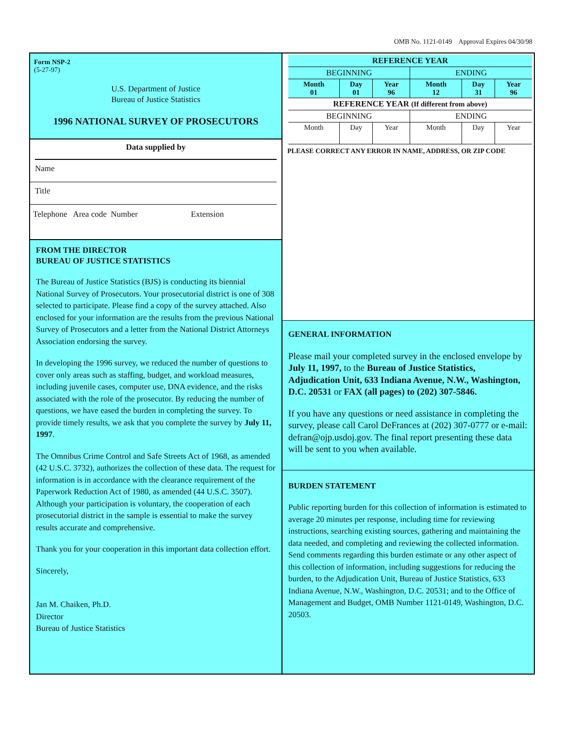OMB No. 1121-0149 Approval Expires 04/30/98
Form NSP-2
(5-27-97)
U.S. Department of Justice
Bureau of Justice Statistics
1996 NATIONAL SURVEY OF PROSECUTORS
Data supplied by
Name
Title
Telephone Area code Number Extension
FROM THE DIRECTOR
BUREAU OF JUSTICE STATISTICS
The Bureau of Justice Statistics (BJS) is conducting its biennial National Survey of Prosecutors. Your prosecutorial district is one of 308 selected to participate. Please find a copy of the survey attached. Also enclosed for your information are the results from the previous National Survey of Prosecutors and a letter from the National District Attorneys Association endorsing the survey.
In developing the 1996 survey, we reduced the number of questions to cover only areas such as staffing, budget, and workload measures, including juvenile cases, computer use, DNA evidence, and the risks associated with the role of the prosecutor. By reducing the number of questions, we have eased the burden in completing the survey. To provide timely results, we ask that you complete the survey by July 11, 1997.
The Omnibus Crime Control and Safe Streets Act of 1968, as amended (42 U.S.C. 3732), authorizes the collection of these data. The request for information is in accordance with the clearance requirement of the Paperwork Reduction Act of 1980, as amended (44 U.S.C. 3507). Although your participation is voluntary, the cooperation of each prosecutorial district in the sample is essential to make the survey results accurate and comprehensive.
Thank you for your cooperation in this important data collection effort.
Sincerely,
Jan M. Chaiken, Ph.D.
Director
Bureau of Justice Statistics
| REFERENCE YEAR | | | | | |
| --- | --- | --- | --- | --- | --- |
| BEGINNING | | | ENDING | | |
| Month 01 | Day 01 | Year 96 | Month 12 | Day 31 | Year 96 |
| REFERENCE YEAR (If different from above) | | | | | |
| BEGINNING | | | ENDING | | |
| Month | Day | Year | Month | Day | Year |
PLEASE CORRECT ANY ERROR IN NAME, ADDRESS, OR ZIP CODE
GENERAL INFORMATION
Please mail your completed survey in the enclosed envelope by July 11, 1997, to the Bureau of Justice Statistics, Adjudication Unit, 633 Indiana Avenue, N.W., Washington, D.C. 20531 or FAX (all pages) to (202) 307-5846.
If you have any questions or need assistance in completing the survey, please call Carol DeFrances at (202) 307-0777 or e-mail: defran@ojp.usdoj.gov. The final report presenting these data will be sent to you when available.
BURDEN STATEMENT
Public reporting burden for this collection of information is estimated to average 20 minutes per response, including time for reviewing instructions, searching existing sources, gathering and maintaining the data needed, and completing and reviewing the collected information. Send comments regarding this burden estimate or any other aspect of this collection of information, including suggestions for reducing the burden, to the Adjudication Unit, Bureau of Justice Statistics, 633 Indiana Avenue, N.W., Washington, D.C. 20531; and to the Office of Management and Budget, OMB Number 1121-0149, Washington, D.C. 20503.